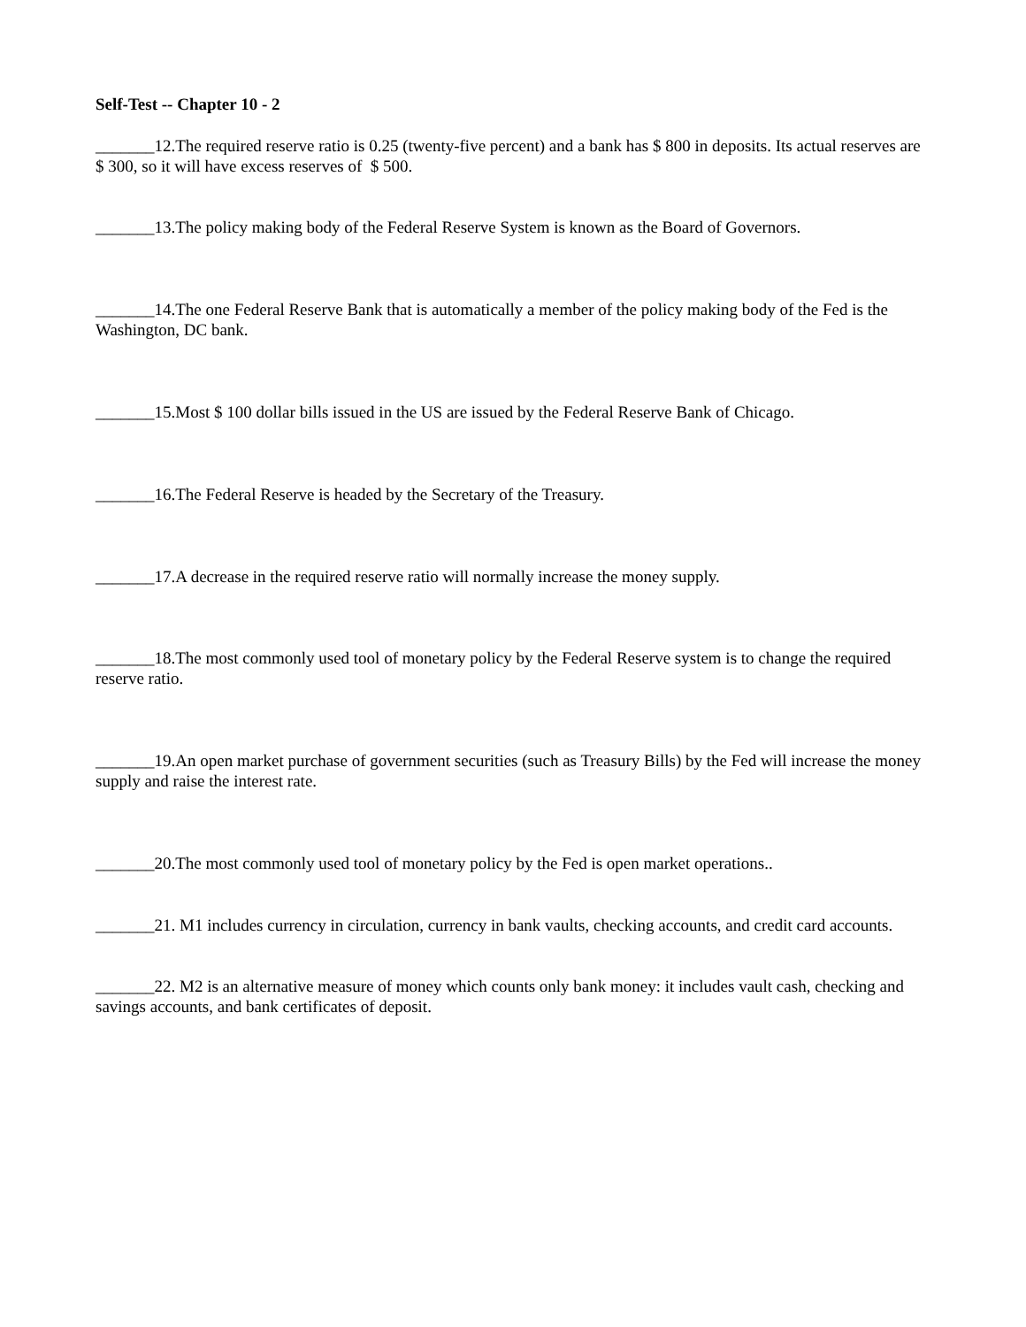Self-Test -- Chapter 10 - 2
_______12.The required reserve ratio is 0.25 (twenty-five percent) and a bank has $ 800 in deposits. Its actual reserves are $ 300, so it will have excess reserves of $ 500.
_______13.The policy making body of the Federal Reserve System is known as the Board of Governors.
_______14.The one Federal Reserve Bank that is automatically a member of the policy making body of the Fed is the Washington, DC bank.
_______15.Most $ 100 dollar bills issued in the US are issued by the Federal Reserve Bank of Chicago.
_______16.The Federal Reserve is headed by the Secretary of the Treasury.
_______17.A decrease in the required reserve ratio will normally increase the money supply.
_______18.The most commonly used tool of monetary policy by the Federal Reserve system is to change the required reserve ratio.
_______19.An open market purchase of government securities (such as Treasury Bills) by the Fed will increase the money supply and raise the interest rate.
_______20.The most commonly used tool of monetary policy by the Fed is open market operations..
_______21. M1 includes currency in circulation, currency in bank vaults, checking accounts, and credit card accounts.
_______22. M2 is an alternative measure of money which counts only bank money: it includes vault cash, checking and savings accounts, and bank certificates of deposit.